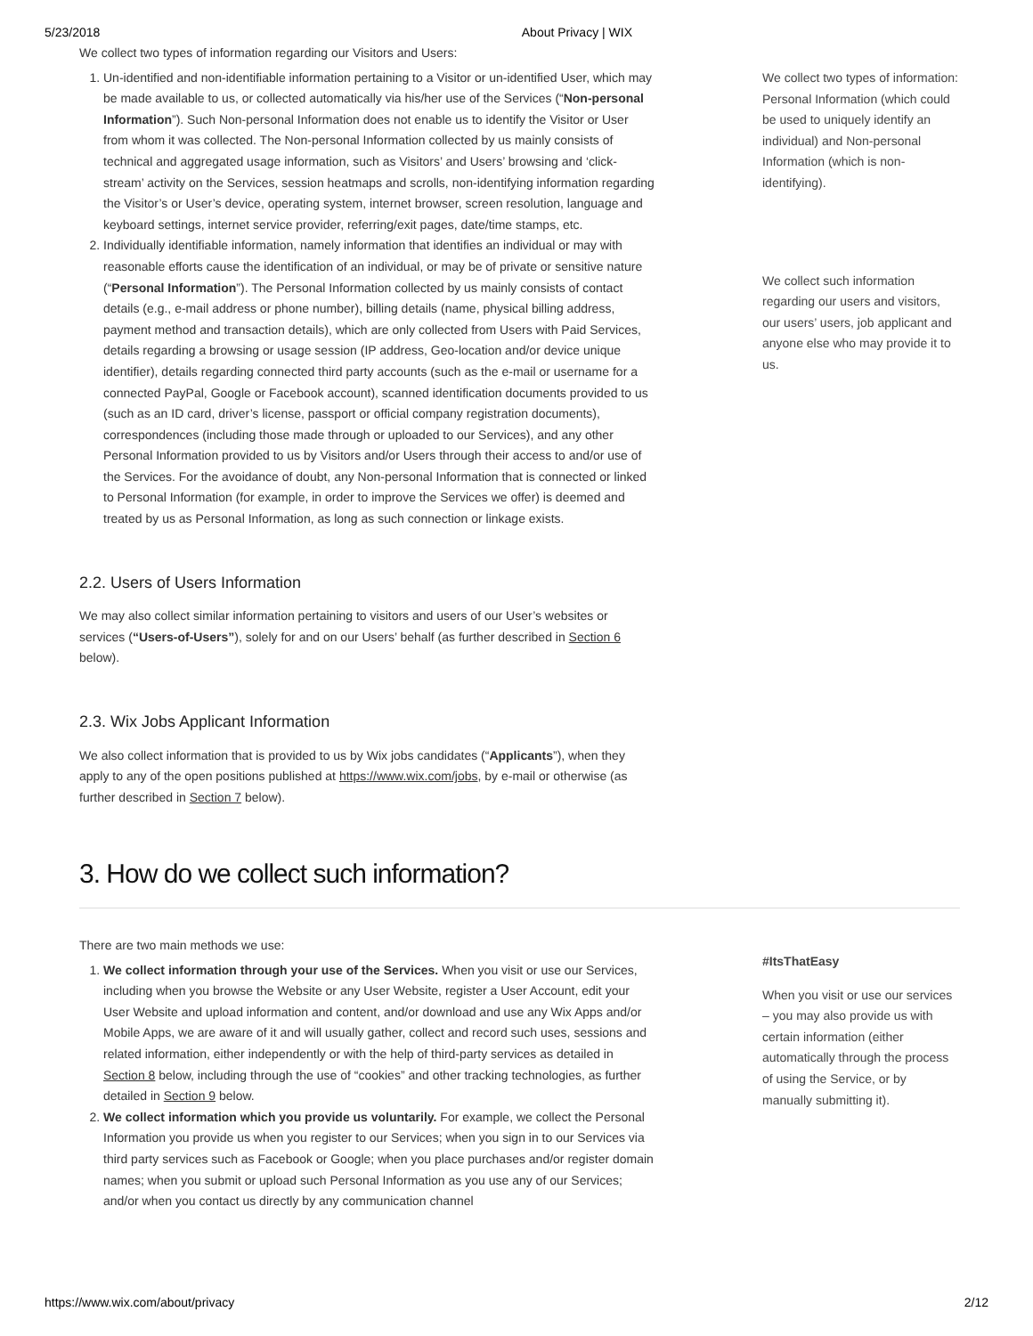5/23/2018 About Privacy | WIX
We collect two types of information regarding our Visitors and Users:
1. Un-identified and non-identifiable information pertaining to a Visitor or un-identified User, which may be made available to us, or collected automatically via his/her use of the Services (“Non-personal Information”). Such Non-personal Information does not enable us to identify the Visitor or User from whom it was collected. The Non-personal Information collected by us mainly consists of technical and aggregated usage information, such as Visitors’ and Users’ browsing and ‘click-stream’ activity on the Services, session heatmaps and scrolls, non-identifying information regarding the Visitor’s or User’s device, operating system, internet browser, screen resolution, language and keyboard settings, internet service provider, referring/exit pages, date/time stamps, etc.
2. Individually identifiable information, namely information that identifies an individual or may with reasonable efforts cause the identification of an individual, or may be of private or sensitive nature (“Personal Information”). The Personal Information collected by us mainly consists of contact details (e.g., e-mail address or phone number), billing details (name, physical billing address, payment method and transaction details), which are only collected from Users with Paid Services, details regarding a browsing or usage session (IP address, Geo-location and/or device unique identifier), details regarding connected third party accounts (such as the e-mail or username for a connected PayPal, Google or Facebook account), scanned identification documents provided to us (such as an ID card, driver’s license, passport or official company registration documents), correspondences (including those made through or uploaded to our Services), and any other Personal Information provided to us by Visitors and/or Users through their access to and/or use of the Services. For the avoidance of doubt, any Non-personal Information that is connected or linked to Personal Information (for example, in order to improve the Services we offer) is deemed and treated by us as Personal Information, as long as such connection or linkage exists.
2.2. Users of Users Information
We may also collect similar information pertaining to visitors and users of our User’s websites or services (“Users-of-Users”), solely for and on our Users’ behalf (as further described in Section 6 below).
2.3. Wix Jobs Applicant Information
We also collect information that is provided to us by Wix jobs candidates (“Applicants”), when they apply to any of the open positions published at https://www.wix.com/jobs, by e-mail or otherwise (as further described in Section 7 below).
3. How do we collect such information?
We collect two types of information: Personal Information (which could be used to uniquely identify an individual) and Non-personal Information (which is non-identifying).
We collect such information regarding our users and visitors, our users’ users, job applicant and anyone else who may provide it to us.
There are two main methods we use:
1. We collect information through your use of the Services. When you visit or use our Services, including when you browse the Website or any User Website, register a User Account, edit your User Website and upload information and content, and/or download and use any Wix Apps and/or Mobile Apps, we are aware of it and will usually gather, collect and record such uses, sessions and related information, either independently or with the help of third-party services as detailed in Section 8 below, including through the use of “cookies” and other tracking technologies, as further detailed in Section 9 below.
2. We collect information which you provide us voluntarily. For example, we collect the Personal Information you provide us when you register to our Services; when you sign in to our Services via third party services such as Facebook or Google; when you place purchases and/or register domain names; when you submit or upload such Personal Information as you use any of our Services; and/or when you contact us directly by any communication channel
#ItsThatEasy
When you visit or use our services – you may also provide us with certain information (either automatically through the process of using the Service, or by manually submitting it).
https://www.wix.com/about/privacy 2/12